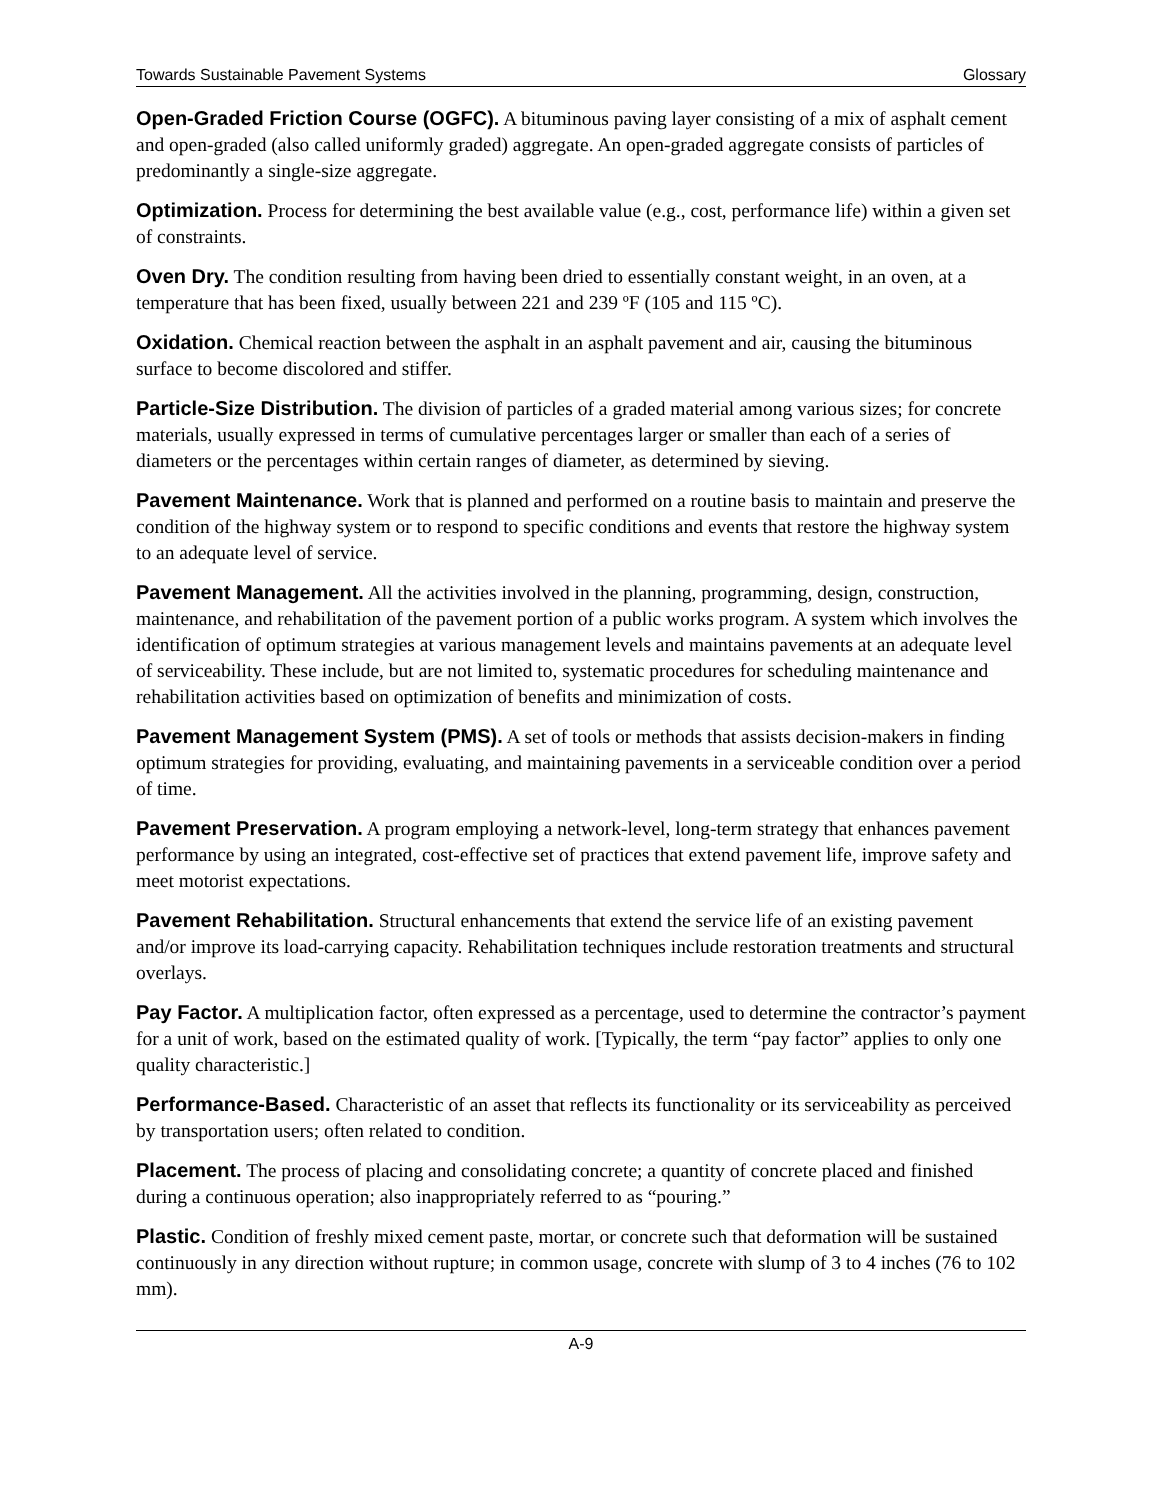Towards Sustainable Pavement Systems Glossary
Open-Graded Friction Course (OGFC). A bituminous paving layer consisting of a mix of asphalt cement and open-graded (also called uniformly graded) aggregate. An open-graded aggregate consists of particles of predominantly a single-size aggregate.
Optimization. Process for determining the best available value (e.g., cost, performance life) within a given set of constraints.
Oven Dry. The condition resulting from having been dried to essentially constant weight, in an oven, at a temperature that has been fixed, usually between 221 and 239 ºF (105 and 115 ºC).
Oxidation. Chemical reaction between the asphalt in an asphalt pavement and air, causing the bituminous surface to become discolored and stiffer.
Particle-Size Distribution. The division of particles of a graded material among various sizes; for concrete materials, usually expressed in terms of cumulative percentages larger or smaller than each of a series of diameters or the percentages within certain ranges of diameter, as determined by sieving.
Pavement Maintenance. Work that is planned and performed on a routine basis to maintain and preserve the condition of the highway system or to respond to specific conditions and events that restore the highway system to an adequate level of service.
Pavement Management. All the activities involved in the planning, programming, design, construction, maintenance, and rehabilitation of the pavement portion of a public works program. A system which involves the identification of optimum strategies at various management levels and maintains pavements at an adequate level of serviceability. These include, but are not limited to, systematic procedures for scheduling maintenance and rehabilitation activities based on optimization of benefits and minimization of costs.
Pavement Management System (PMS). A set of tools or methods that assists decision-makers in finding optimum strategies for providing, evaluating, and maintaining pavements in a serviceable condition over a period of time.
Pavement Preservation. A program employing a network-level, long-term strategy that enhances pavement performance by using an integrated, cost-effective set of practices that extend pavement life, improve safety and meet motorist expectations.
Pavement Rehabilitation. Structural enhancements that extend the service life of an existing pavement and/or improve its load-carrying capacity. Rehabilitation techniques include restoration treatments and structural overlays.
Pay Factor. A multiplication factor, often expressed as a percentage, used to determine the contractor’s payment for a unit of work, based on the estimated quality of work. [Typically, the term “pay factor” applies to only one quality characteristic.]
Performance-Based. Characteristic of an asset that reflects its functionality or its serviceability as perceived by transportation users; often related to condition.
Placement. The process of placing and consolidating concrete; a quantity of concrete placed and finished during a continuous operation; also inappropriately referred to as “pouring.”
Plastic. Condition of freshly mixed cement paste, mortar, or concrete such that deformation will be sustained continuously in any direction without rupture; in common usage, concrete with slump of 3 to 4 inches (76 to 102 mm).
A-9